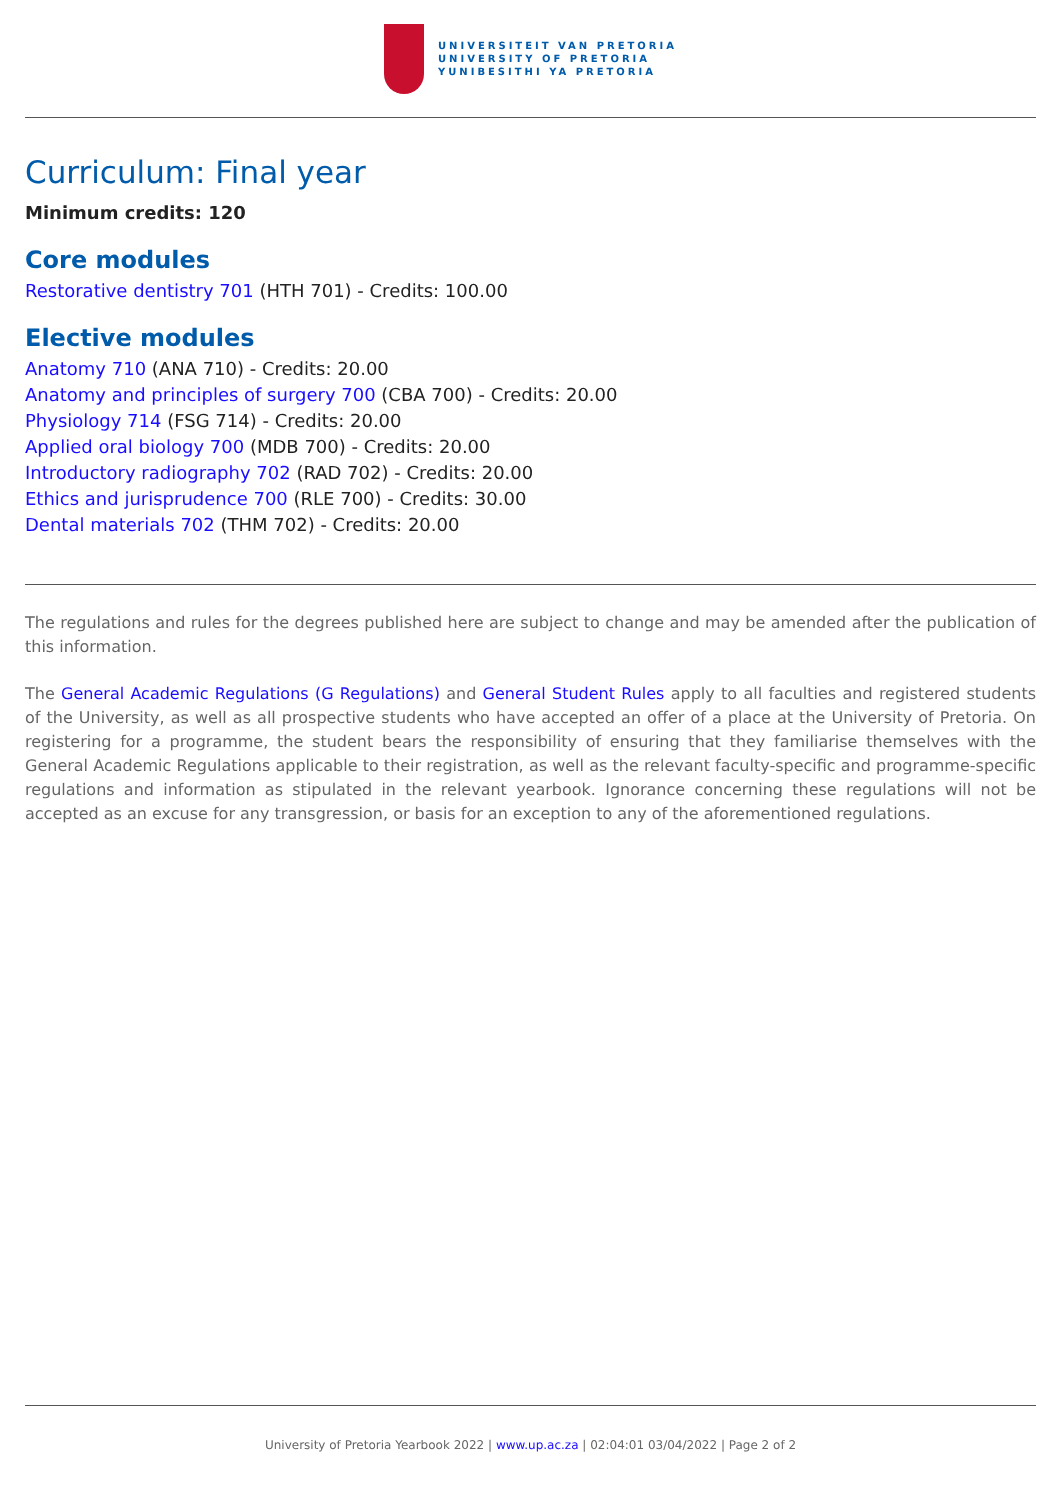UNIVERSITEIT VAN PRETORIA
UNIVERSITY OF PRETORIA
YUNIBESITHI YA PRETORIA
Curriculum: Final year
Minimum credits: 120
Core modules
Restorative dentistry 701 (HTH 701) - Credits: 100.00
Elective modules
Anatomy 710 (ANA 710) - Credits: 20.00
Anatomy and principles of surgery 700 (CBA 700) - Credits: 20.00
Physiology 714 (FSG 714) - Credits: 20.00
Applied oral biology 700 (MDB 700) - Credits: 20.00
Introductory radiography 702 (RAD 702) - Credits: 20.00
Ethics and jurisprudence 700 (RLE 700) - Credits: 30.00
Dental materials 702 (THM 702) - Credits: 20.00
The regulations and rules for the degrees published here are subject to change and may be amended after the publication of this information.
The General Academic Regulations (G Regulations) and General Student Rules apply to all faculties and registered students of the University, as well as all prospective students who have accepted an offer of a place at the University of Pretoria. On registering for a programme, the student bears the responsibility of ensuring that they familiarise themselves with the General Academic Regulations applicable to their registration, as well as the relevant faculty-specific and programme-specific regulations and information as stipulated in the relevant yearbook. Ignorance concerning these regulations will not be accepted as an excuse for any transgression, or basis for an exception to any of the aforementioned regulations.
University of Pretoria Yearbook 2022 | www.up.ac.za | 02:04:01 03/04/2022 | Page 2 of 2